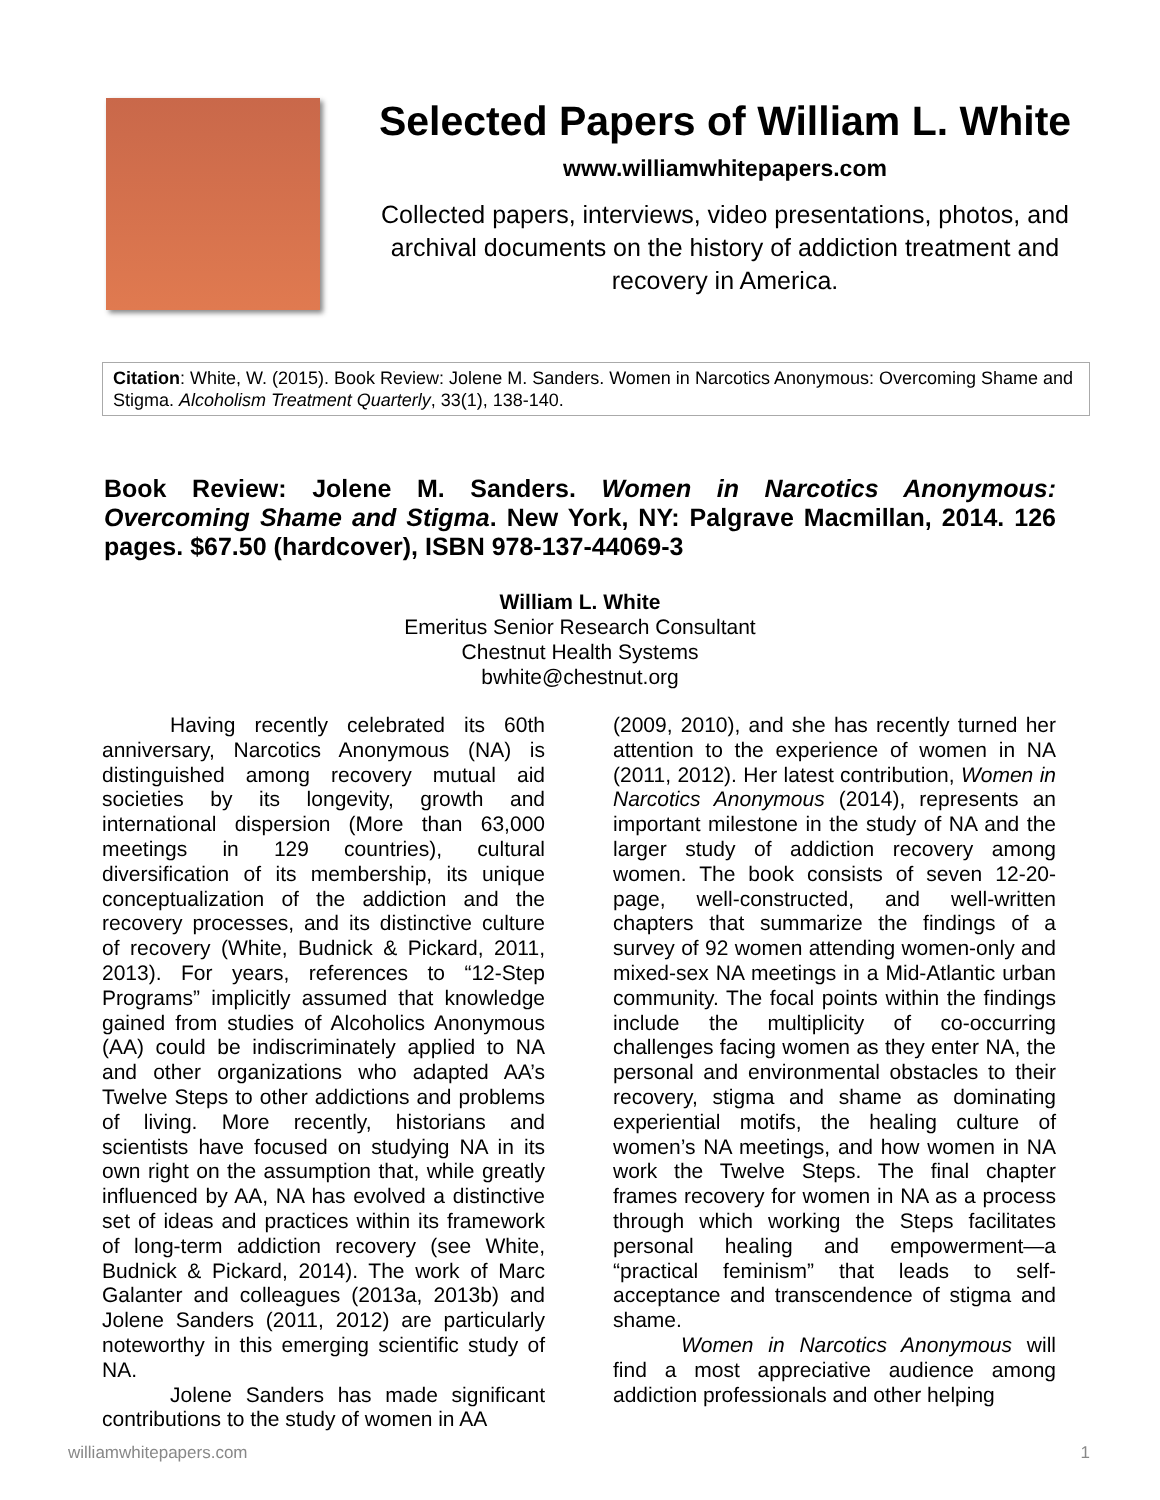Selected Papers of William L. White
www.williamwhitepapers.com
Collected papers, interviews, video presentations, photos, and archival documents on the history of addiction treatment and recovery in America.
Citation: White, W. (2015). Book Review: Jolene M. Sanders. Women in Narcotics Anonymous: Overcoming Shame and Stigma. Alcoholism Treatment Quarterly, 33(1), 138-140.
Book Review: Jolene M. Sanders. Women in Narcotics Anonymous: Overcoming Shame and Stigma. New York, NY: Palgrave Macmillan, 2014. 126 pages. $67.50 (hardcover), ISBN 978-137-44069-3
William L. White
Emeritus Senior Research Consultant
Chestnut Health Systems
bwhite@chestnut.org
Having recently celebrated its 60th anniversary, Narcotics Anonymous (NA) is distinguished among recovery mutual aid societies by its longevity, growth and international dispersion (More than 63,000 meetings in 129 countries), cultural diversification of its membership, its unique conceptualization of the addiction and the recovery processes, and its distinctive culture of recovery (White, Budnick & Pickard, 2011, 2013). For years, references to “12-Step Programs” implicitly assumed that knowledge gained from studies of Alcoholics Anonymous (AA) could be indiscriminately applied to NA and other organizations who adapted AA’s Twelve Steps to other addictions and problems of living. More recently, historians and scientists have focused on studying NA in its own right on the assumption that, while greatly influenced by AA, NA has evolved a distinctive set of ideas and practices within its framework of long-term addiction recovery (see White, Budnick & Pickard, 2014). The work of Marc Galanter and colleagues (2013a, 2013b) and Jolene Sanders (2011, 2012) are particularly noteworthy in this emerging scientific study of NA.
Jolene Sanders has made significant contributions to the study of women in AA
(2009, 2010), and she has recently turned her attention to the experience of women in NA (2011, 2012). Her latest contribution, Women in Narcotics Anonymous (2014), represents an important milestone in the study of NA and the larger study of addiction recovery among women. The book consists of seven 12-20-page, well-constructed, and well-written chapters that summarize the findings of a survey of 92 women attending women-only and mixed-sex NA meetings in a Mid-Atlantic urban community. The focal points within the findings include the multiplicity of co-occurring challenges facing women as they enter NA, the personal and environmental obstacles to their recovery, stigma and shame as dominating experiential motifs, the healing culture of women’s NA meetings, and how women in NA work the Twelve Steps. The final chapter frames recovery for women in NA as a process through which working the Steps facilitates personal healing and empowerment—a “practical feminism” that leads to self-acceptance and transcendence of stigma and shame.
Women in Narcotics Anonymous will find a most appreciative audience among addiction professionals and other helping
williamwhitepapers.com 1